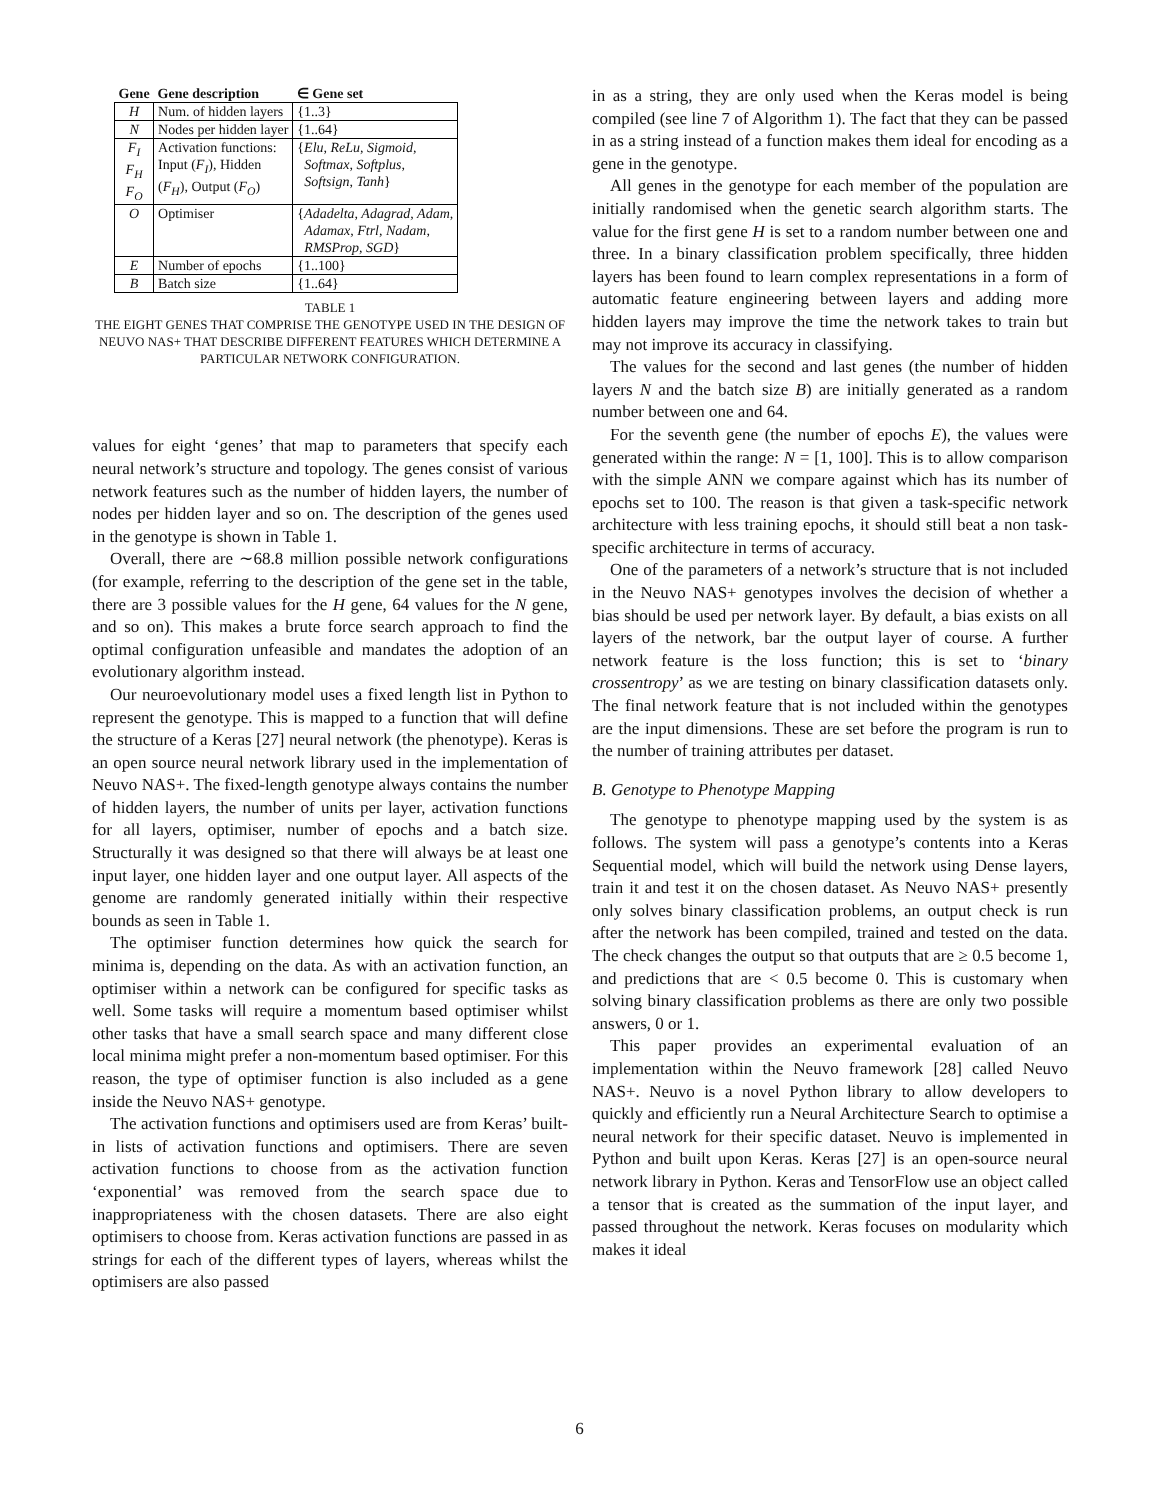| Gene | Gene description | ∈ Gene set |
| --- | --- | --- |
| H | Num. of hidden layers | {1..3} |
| N | Nodes per hidden layer | {1..64} |
| F<sub>I</sub> F<sub>H</sub> F<sub>O</sub> | Activation functions: Input ( F<sub>I</sub> ), Hidden ( F<sub>H</sub> ), Output ( F<sub>O</sub> ) | { Elu, ReLu, Sigmoid, Softmax, Softplus, Softsign, Tanh } |
| O | Optimiser | { Adadelta, Adagrad, Adam, Adamax, Ftrl, Nadam, RMSProp, SGD } |
| E | Number of epochs | {1..100} |
| B | Batch size | {1..64} |
TABLE 1
THE EIGHT GENES THAT COMPRISE THE GENOTYPE USED IN THE DESIGN OF NEUVO NAS+ THAT DESCRIBE DIFFERENT FEATURES WHICH DETERMINE A PARTICULAR NETWORK CONFIGURATION.
values for eight ‘genes’ that map to parameters that specify each neural network’s structure and topology. The genes consist of various network features such as the number of hidden layers, the number of nodes per hidden layer and so on. The description of the genes used in the genotype is shown in Table 1.
Overall, there are ∼68.8 million possible network configurations (for example, referring to the description of the gene set in the table, there are 3 possible values for the H gene, 64 values for the N gene, and so on). This makes a brute force search approach to find the optimal configuration unfeasible and mandates the adoption of an evolutionary algorithm instead.
Our neuroevolutionary model uses a fixed length list in Python to represent the genotype. This is mapped to a function that will define the structure of a Keras [27] neural network (the phenotype). Keras is an open source neural network library used in the implementation of Neuvo NAS+. The fixed-length genotype always contains the number of hidden layers, the number of units per layer, activation functions for all layers, optimiser, number of epochs and a batch size. Structurally it was designed so that there will always be at least one input layer, one hidden layer and one output layer. All aspects of the genome are randomly generated initially within their respective bounds as seen in Table 1.
The optimiser function determines how quick the search for minima is, depending on the data. As with an activation function, an optimiser within a network can be configured for specific tasks as well. Some tasks will require a momentum based optimiser whilst other tasks that have a small search space and many different close local minima might prefer a non-momentum based optimiser. For this reason, the type of optimiser function is also included as a gene inside the Neuvo NAS+ genotype.
The activation functions and optimisers used are from Keras’ built-in lists of activation functions and optimisers. There are seven activation functions to choose from as the activation function ‘exponential’ was removed from the search space due to inappropriateness with the chosen datasets. There are also eight optimisers to choose from. Keras activation functions are passed in as strings for each of the different types of layers, whereas whilst the optimisers are also passed
in as a string, they are only used when the Keras model is being compiled (see line 7 of Algorithm 1). The fact that they can be passed in as a string instead of a function makes them ideal for encoding as a gene in the genotype.
All genes in the genotype for each member of the population are initially randomised when the genetic search algorithm starts. The value for the first gene H is set to a random number between one and three. In a binary classification problem specifically, three hidden layers has been found to learn complex representations in a form of automatic feature engineering between layers and adding more hidden layers may improve the time the network takes to train but may not improve its accuracy in classifying.
The values for the second and last genes (the number of hidden layers N and the batch size B) are initially generated as a random number between one and 64.
For the seventh gene (the number of epochs E), the values were generated within the range: N = [1, 100]. This is to allow comparison with the simple ANN we compare against which has its number of epochs set to 100. The reason is that given a task-specific network architecture with less training epochs, it should still beat a non task-specific architecture in terms of accuracy.
One of the parameters of a network’s structure that is not included in the Neuvo NAS+ genotypes involves the decision of whether a bias should be used per network layer. By default, a bias exists on all layers of the network, bar the output layer of course. A further network feature is the loss function; this is set to ‘binary crossentropy’ as we are testing on binary classification datasets only. The final network feature that is not included within the genotypes are the input dimensions. These are set before the program is run to the number of training attributes per dataset.
B. Genotype to Phenotype Mapping
The genotype to phenotype mapping used by the system is as follows. The system will pass a genotype’s contents into a Keras Sequential model, which will build the network using Dense layers, train it and test it on the chosen dataset. As Neuvo NAS+ presently only solves binary classification problems, an output check is run after the network has been compiled, trained and tested on the data. The check changes the output so that outputs that are ≥ 0.5 become 1, and predictions that are < 0.5 become 0. This is customary when solving binary classification problems as there are only two possible answers, 0 or 1.
This paper provides an experimental evaluation of an implementation within the Neuvo framework [28] called Neuvo NAS+. Neuvo is a novel Python library to allow developers to quickly and efficiently run a Neural Architecture Search to optimise a neural network for their specific dataset. Neuvo is implemented in Python and built upon Keras. Keras [27] is an open-source neural network library in Python. Keras and TensorFlow use an object called a tensor that is created as the summation of the input layer, and passed throughout the network. Keras focuses on modularity which makes it ideal
6